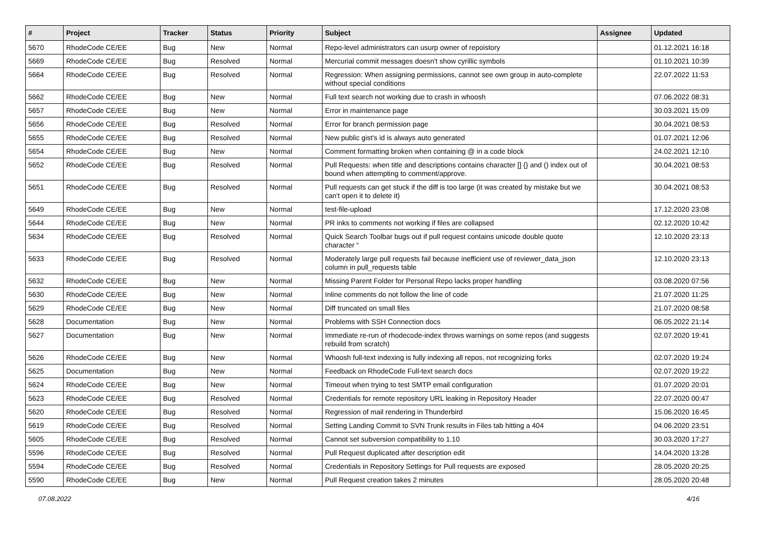| # | Project | Tracker | Status | Priority | Subject | Assignee | Updated |
| --- | --- | --- | --- | --- | --- | --- | --- |
| 5670 | RhodeCode CE/EE | Bug | New | Normal | Repo-level administrators can usurp owner of repoistory | | 01.12.2021 16:18 |
| 5669 | RhodeCode CE/EE | Bug | Resolved | Normal | Mercurial commit messages doesn't show cyrillic symbols | | 01.10.2021 10:39 |
| 5664 | RhodeCode CE/EE | Bug | Resolved | Normal | Regression: When assigning permissions, cannot see own group in auto-complete without special conditions | | 22.07.2022 11:53 |
| 5662 | RhodeCode CE/EE | Bug | New | Normal | Full text search not working due to crash in whoosh | | 07.06.2022 08:31 |
| 5657 | RhodeCode CE/EE | Bug | New | Normal | Error in maintenance page | | 30.03.2021 15:09 |
| 5656 | RhodeCode CE/EE | Bug | Resolved | Normal | Error for branch permission page | | 30.04.2021 08:53 |
| 5655 | RhodeCode CE/EE | Bug | Resolved | Normal | New public gist's id is always auto generated | | 01.07.2021 12:06 |
| 5654 | RhodeCode CE/EE | Bug | New | Normal | Comment formatting broken when containing @ in a code block | | 24.02.2021 12:10 |
| 5652 | RhodeCode CE/EE | Bug | Resolved | Normal | Pull Requests: when title and descriptions contains character [] {} and () index out of bound when attempting to comment/approve. | | 30.04.2021 08:53 |
| 5651 | RhodeCode CE/EE | Bug | Resolved | Normal | Pull requests can get stuck if the diff is too large (it was created by mistake but we can't open it to delete it) | | 30.04.2021 08:53 |
| 5649 | RhodeCode CE/EE | Bug | New | Normal | test-file-upload | | 17.12.2020 23:08 |
| 5644 | RhodeCode CE/EE | Bug | New | Normal | PR inks to comments not working if files are collapsed | | 02.12.2020 10:42 |
| 5634 | RhodeCode CE/EE | Bug | Resolved | Normal | Quick Search Toolbar bugs out if pull request contains unicode double quote character “ | | 12.10.2020 23:13 |
| 5633 | RhodeCode CE/EE | Bug | Resolved | Normal | Moderately large pull requests fail because inefficient use of reviewer_data_json column in pull_requests table | | 12.10.2020 23:13 |
| 5632 | RhodeCode CE/EE | Bug | New | Normal | Missing Parent Folder for Personal Repo lacks proper handling | | 03.08.2020 07:56 |
| 5630 | RhodeCode CE/EE | Bug | New | Normal | Inline comments do not follow the line of code | | 21.07.2020 11:25 |
| 5629 | RhodeCode CE/EE | Bug | New | Normal | Diff truncated on small files | | 21.07.2020 08:58 |
| 5628 | Documentation | Bug | New | Normal | Problems with SSH Connection docs | | 06.05.2022 21:14 |
| 5627 | Documentation | Bug | New | Normal | Immediate re-run of rhodecode-index throws warnings on some repos (and suggests rebuild from scratch) | | 02.07.2020 19:41 |
| 5626 | RhodeCode CE/EE | Bug | New | Normal | Whoosh full-text indexing is fully indexing all repos, not recognizing forks | | 02.07.2020 19:24 |
| 5625 | Documentation | Bug | New | Normal | Feedback on RhodeCode Full-text search docs | | 02.07.2020 19:22 |
| 5624 | RhodeCode CE/EE | Bug | New | Normal | Timeout when trying to test SMTP email configuration | | 01.07.2020 20:01 |
| 5623 | RhodeCode CE/EE | Bug | Resolved | Normal | Credentials for remote repository URL leaking in Repository Header | | 22.07.2020 00:47 |
| 5620 | RhodeCode CE/EE | Bug | Resolved | Normal | Regression of mail rendering in Thunderbird | | 15.06.2020 16:45 |
| 5619 | RhodeCode CE/EE | Bug | Resolved | Normal | Setting Landing Commit to SVN Trunk results in Files tab hitting a 404 | | 04.06.2020 23:51 |
| 5605 | RhodeCode CE/EE | Bug | Resolved | Normal | Cannot set subversion compatibility to 1.10 | | 30.03.2020 17:27 |
| 5596 | RhodeCode CE/EE | Bug | Resolved | Normal | Pull Request duplicated after description edit | | 14.04.2020 13:28 |
| 5594 | RhodeCode CE/EE | Bug | Resolved | Normal | Credentials in Repository Settings for Pull requests are exposed | | 28.05.2020 20:25 |
| 5590 | RhodeCode CE/EE | Bug | New | Normal | Pull Request creation takes 2 minutes | | 28.05.2020 20:48 |
07.08.2022 4/16